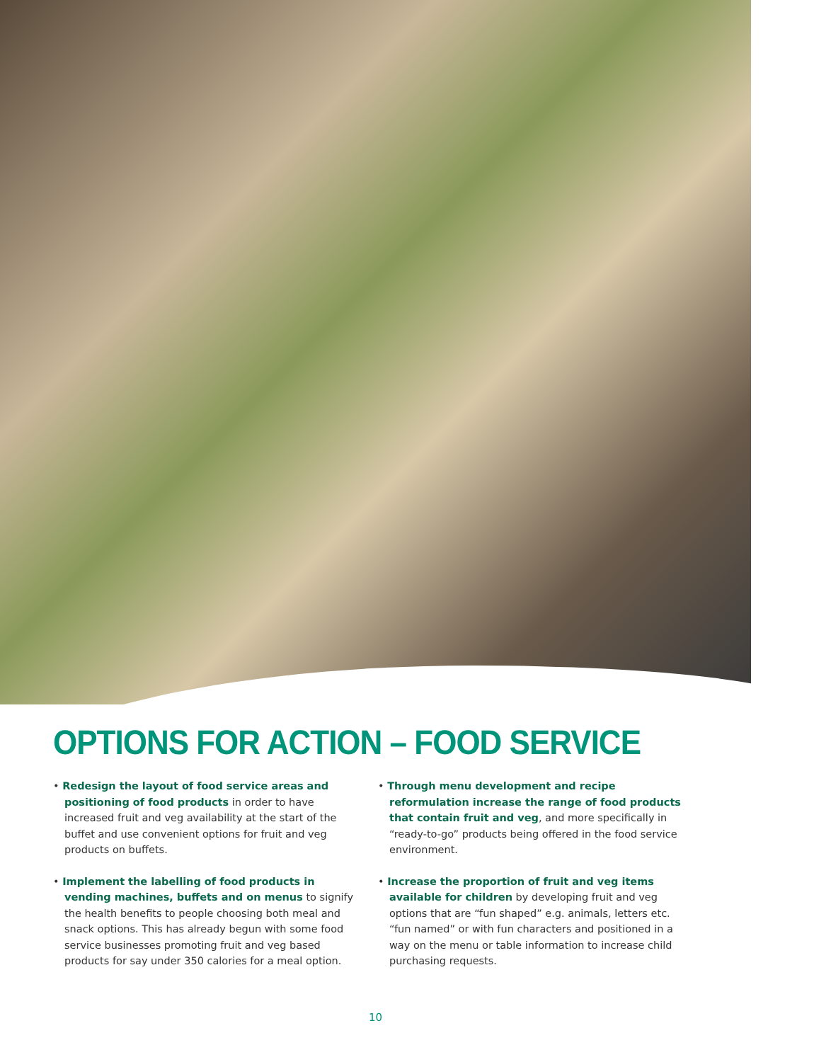OPTIONS FOR ACTION – FOOD SERVICE
• Redesign the layout of food service areas and positioning of food products in order to have increased fruit and veg availability at the start of the buffet and use convenient options for fruit and veg products on buffets.
• Implement the labelling of food products in vending machines, buffets and on menus to signify the health benefits to people choosing both meal and snack options. This has already begun with some food service businesses promoting fruit and veg based products for say under 350 calories for a meal option.
• Through menu development and recipe reformulation increase the range of food products that contain fruit and veg, and more specifically in “ready-to-go” products being offered in the food service environment.
• Increase the proportion of fruit and veg items available for children by developing fruit and veg options that are “fun shaped” e.g. animals, letters etc. “fun named” or with fun characters and positioned in a way on the menu or table information to increase child purchasing requests.
10